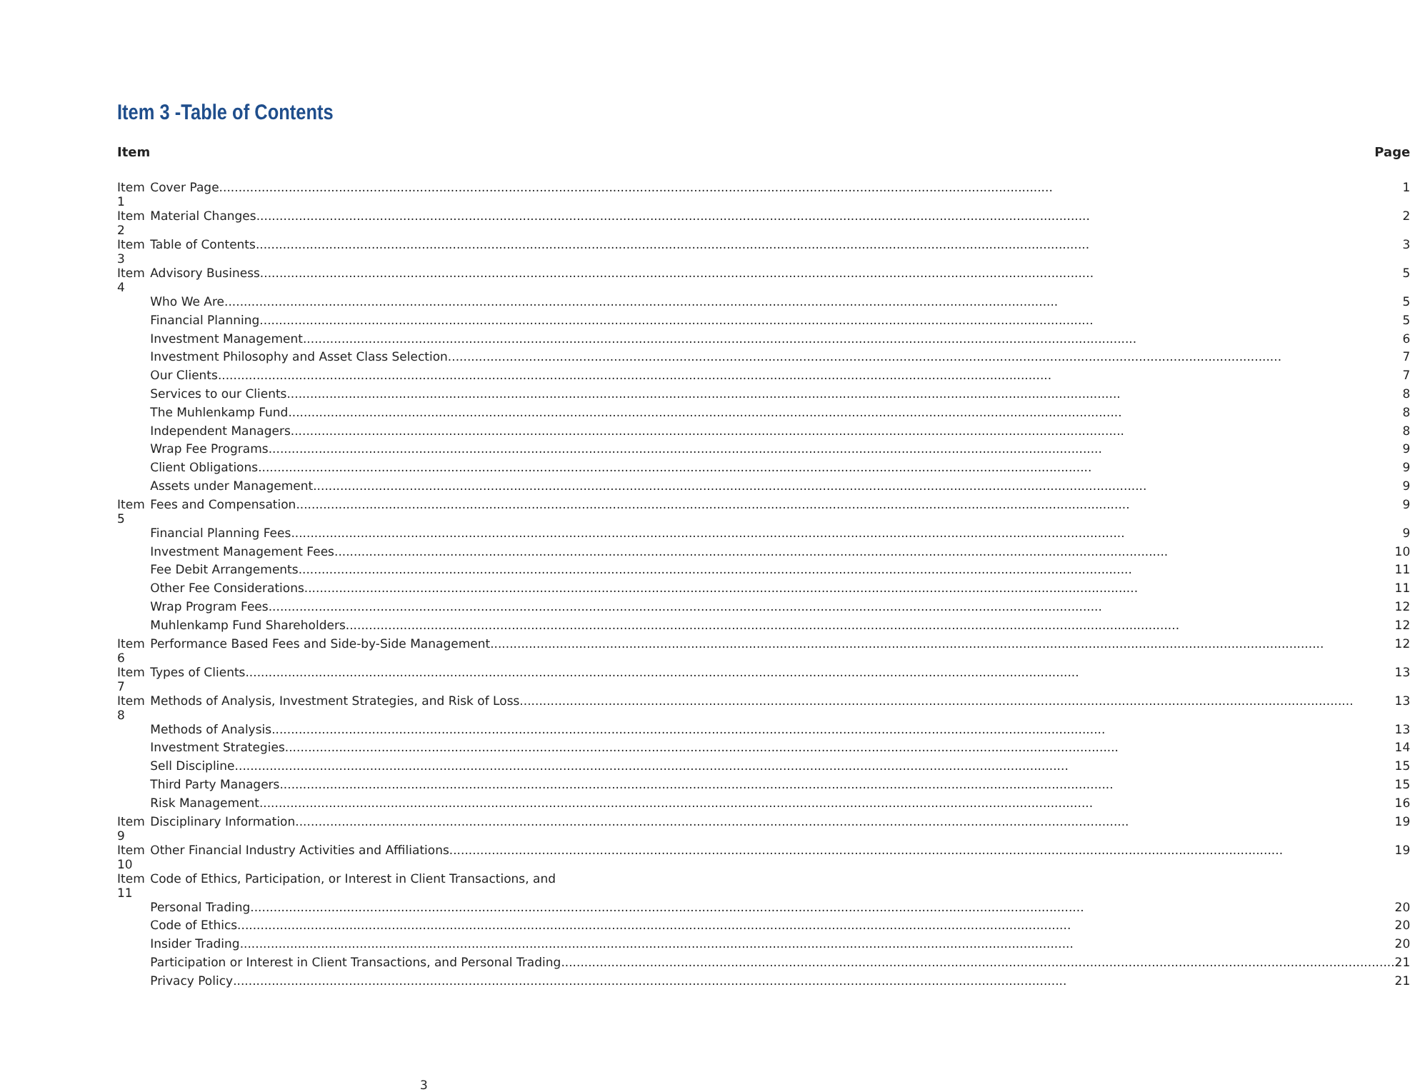Item 3 -Table of Contents
| Item | | Page |
| --- | --- | --- |
| Item 1 | Cover Page 1 | |
| Item 2 | Material Changes 2 | |
| Item 3 | Table of Contents 3 | |
| Item 4 | Advisory Business 5 | |
| | Who We Are 5 | |
| | Financial Planning 5 | |
| | Investment Management 6 | |
| | Investment Philosophy and Asset Class Selection 7 | |
| | Our Clients 7 | |
| | Services to our Clients 8 | |
| | The Muhlenkamp Fund 8 | |
| | Independent Managers 8 | |
| | Wrap Fee Programs 9 | |
| | Client Obligations 9 | |
| | Assets under Management 9 | |
| Item 5 | Fees and Compensation 9 | |
| | Financial Planning Fees 9 | |
| | Investment Management Fees 10 | |
| | Fee Debit Arrangements 11 | |
| | Other Fee Considerations 11 | |
| | Wrap Program Fees 12 | |
| | Muhlenkamp Fund Shareholders 12 | |
| Item 6 | Performance Based Fees and Side-by-Side Management 12 | |
| Item 7 | Types of Clients 13 | |
| Item 8 | Methods of Analysis, Investment Strategies, and Risk of Loss 13 | |
| | Methods of Analysis 13 | |
| | Investment Strategies 14 | |
| | Sell Discipline 15 | |
| | Third Party Managers 15 | |
| | Risk Management 16 | |
| Item 9 | Disciplinary Information 19 | |
| Item 10 | Other Financial Industry Activities and Affiliations 19 | |
| Item 11 | Code of Ethics, Participation, or Interest in Client Transactions, and | |
| | Personal Trading 20 | |
| | Code of Ethics 20 | |
| | Insider Trading 20 | |
| | Participation or Interest in Client Transactions, and Personal Trading 21 | |
| | Privacy Policy 21 | |
3